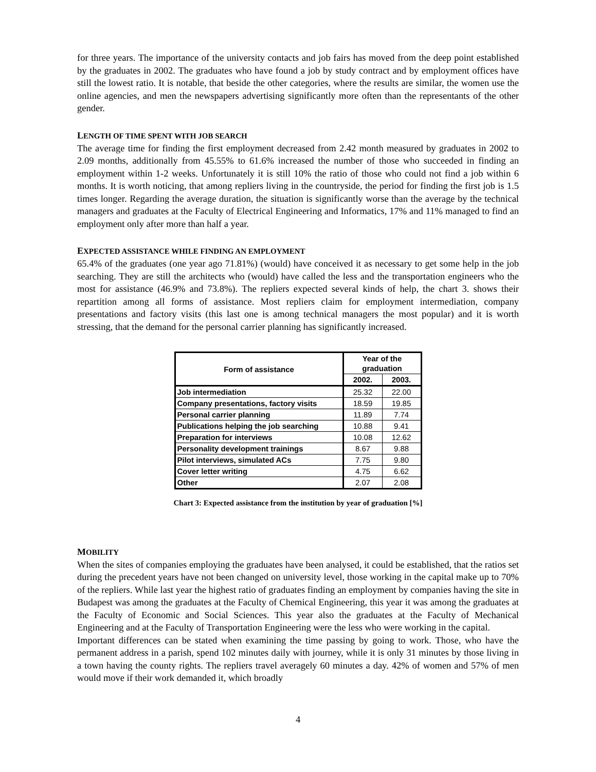for three years. The importance of the university contacts and job fairs has moved from the deep point established by the graduates in 2002. The graduates who have found a job by study contract and by employment offices have still the lowest ratio. It is notable, that beside the other categories, where the results are similar, the women use the online agencies, and men the newspapers advertising significantly more often than the representants of the other gender.
LENGTH OF TIME SPENT WITH JOB SEARCH
The average time for finding the first employment decreased from 2.42 month measured by graduates in 2002 to 2.09 months, additionally from 45.55% to 61.6% increased the number of those who succeeded in finding an employment within 1-2 weeks. Unfortunately it is still 10% the ratio of those who could not find a job within 6 months. It is worth noticing, that among repliers living in the countryside, the period for finding the first job is 1.5 times longer. Regarding the average duration, the situation is significantly worse than the average by the technical managers and graduates at the Faculty of Electrical Engineering and Informatics, 17% and 11% managed to find an employment only after more than half a year.
EXPECTED ASSISTANCE WHILE FINDING AN EMPLOYMENT
65.4% of the graduates (one year ago 71.81%) (would) have conceived it as necessary to get some help in the job searching. They are still the architects who (would) have called the less and the transportation engineers who the most for assistance (46.9% and 73.8%). The repliers expected several kinds of help, the chart 3. shows their repartition among all forms of assistance. Most repliers claim for employment intermediation, company presentations and factory visits (this last one is among technical managers the most popular) and it is worth stressing, that the demand for the personal carrier planning has significantly increased.
| Form of assistance | Year of the graduation | |
| --- | --- | --- |
| | 2002. | 2003. |
| Job intermediation | 25.32 | 22.00 |
| Company presentations, factory visits | 18.59 | 19.85 |
| Personal carrier planning | 11.89 | 7.74 |
| Publications helping the job searching | 10.88 | 9.41 |
| Preparation for interviews | 10.08 | 12.62 |
| Personality development trainings | 8.67 | 9.88 |
| Pilot interviews, simulated ACs | 7.75 | 9.80 |
| Cover letter writing | 4.75 | 6.62 |
| Other | 2.07 | 2.08 |
Chart 3: Expected assistance from the institution by year of graduation [%]
MOBILITY
When the sites of companies employing the graduates have been analysed, it could be established, that the ratios set during the precedent years have not been changed on university level, those working in the capital make up to 70% of the repliers. While last year the highest ratio of graduates finding an employment by companies having the site in Budapest was among the graduates at the Faculty of Chemical Engineering, this year it was among the graduates at the Faculty of Economic and Social Sciences. This year also the graduates at the Faculty of Mechanical Engineering and at the Faculty of Transportation Engineering were the less who were working in the capital.
Important differences can be stated when examining the time passing by going to work. Those, who have the permanent address in a parish, spend 102 minutes daily with journey, while it is only 31 minutes by those living in a town having the county rights. The repliers travel averagely 60 minutes a day. 42% of women and 57% of men would move if their work demanded it, which broadly
4